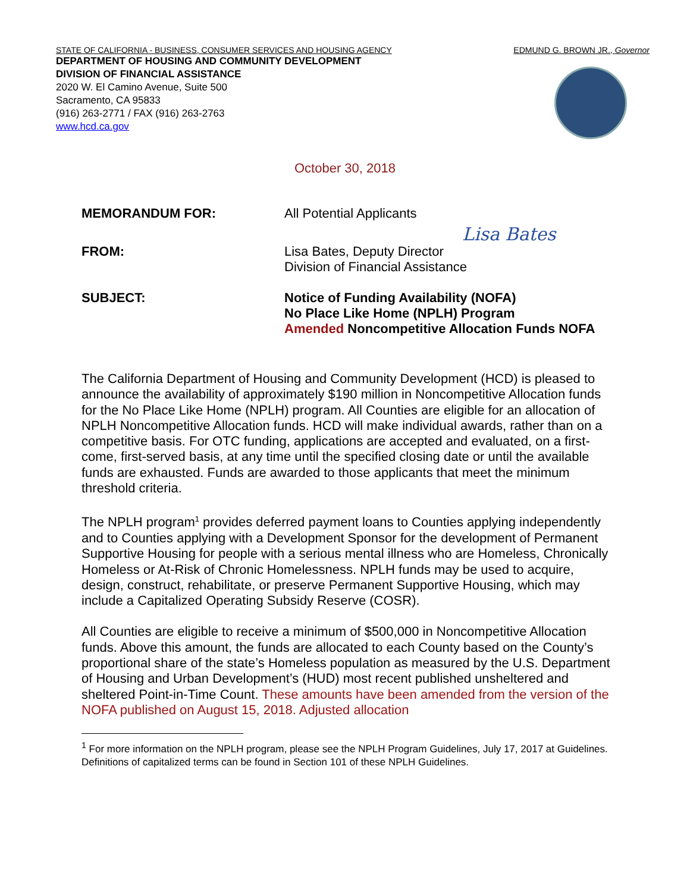STATE OF CALIFORNIA - BUSINESS, CONSUMER SERVICES AND HOUSING AGENCY EDMUND G. BROWN JR., Governor
DEPARTMENT OF HOUSING AND COMMUNITY DEVELOPMENT
DIVISION OF FINANCIAL ASSISTANCE
2020 W. El Camino Avenue, Suite 500
Sacramento, CA 95833
(916) 263-2771 / FAX (916) 263-2763
www.hcd.ca.gov
October 30, 2018
MEMORANDUM FOR: All Potential Applicants
Lisa Bates
FROM: Lisa Bates, Deputy Director
Division of Financial Assistance
SUBJECT: Notice of Funding Availability (NOFA)
No Place Like Home (NPLH) Program
Amended Noncompetitive Allocation Funds NOFA
The California Department of Housing and Community Development (HCD) is pleased to announce the availability of approximately $190 million in Noncompetitive Allocation funds for the No Place Like Home (NPLH) program. All Counties are eligible for an allocation of NPLH Noncompetitive Allocation funds. HCD will make individual awards, rather than on a competitive basis. For OTC funding, applications are accepted and evaluated, on a first-come, first-served basis, at any time until the specified closing date or until the available funds are exhausted. Funds are awarded to those applicants that meet the minimum threshold criteria.
The NPLH program<sup>1</sup> provides deferred payment loans to Counties applying independently and to Counties applying with a Development Sponsor for the development of Permanent Supportive Housing for people with a serious mental illness who are Homeless, Chronically Homeless or At-Risk of Chronic Homelessness. NPLH funds may be used to acquire, design, construct, rehabilitate, or preserve Permanent Supportive Housing, which may include a Capitalized Operating Subsidy Reserve (COSR).
All Counties are eligible to receive a minimum of $500,000 in Noncompetitive Allocation funds. Above this amount, the funds are allocated to each County based on the County’s proportional share of the state’s Homeless population as measured by the U.S. Department of Housing and Urban Development’s (HUD) most recent published unsheltered and sheltered Point-in-Time Count. These amounts have been amended from the version of the NOFA published on August 15, 2018. Adjusted allocation
<sup>1</sup> For more information on the NPLH program, please see the NPLH Program Guidelines, July 17, 2017 at Guidelines. Definitions of capitalized terms can be found in Section 101 of these NPLH Guidelines.